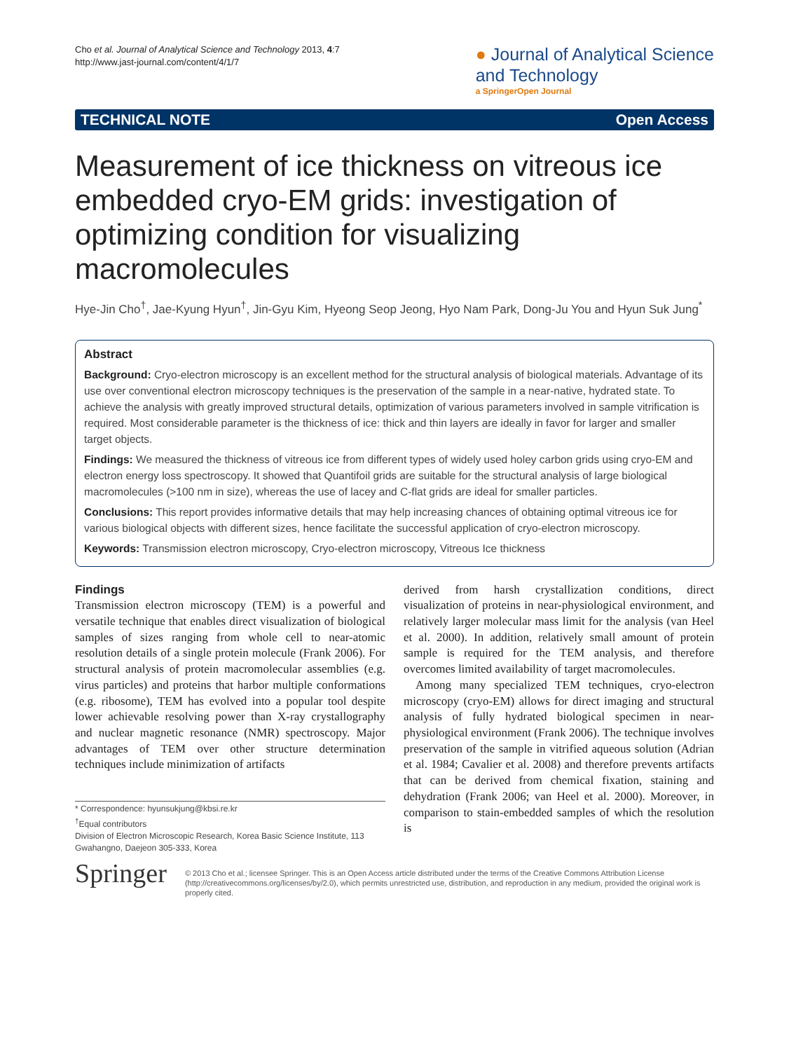Cho et al. Journal of Analytical Science and Technology 2013, 4:7
http://www.jast-journal.com/content/4/1/7
● Journal of Analytical Science
and Technology
a SpringerOpen Journal
TECHNICAL NOTE Open Access
Measurement of ice thickness on vitreous ice embedded cryo-EM grids: investigation of optimizing condition for visualizing macromolecules
Hye-Jin Cho<sup>†</sup>, Jae-Kyung Hyun<sup>†</sup>, Jin-Gyu Kim, Hyeong Seop Jeong, Hyo Nam Park, Dong-Ju You and Hyun Suk Jung<sup>*</sup>
Abstract
Background: Cryo-electron microscopy is an excellent method for the structural analysis of biological materials. Advantage of its use over conventional electron microscopy techniques is the preservation of the sample in a near-native, hydrated state. To achieve the analysis with greatly improved structural details, optimization of various parameters involved in sample vitrification is required. Most considerable parameter is the thickness of ice: thick and thin layers are ideally in favor for larger and smaller target objects.
Findings: We measured the thickness of vitreous ice from different types of widely used holey carbon grids using cryo-EM and electron energy loss spectroscopy. It showed that Quantifoil grids are suitable for the structural analysis of large biological macromolecules (>100 nm in size), whereas the use of lacey and C-flat grids are ideal for smaller particles.
Conclusions: This report provides informative details that may help increasing chances of obtaining optimal vitreous ice for various biological objects with different sizes, hence facilitate the successful application of cryo-electron microscopy.
Keywords: Transmission electron microscopy, Cryo-electron microscopy, Vitreous Ice thickness
Findings
Transmission electron microscopy (TEM) is a powerful and versatile technique that enables direct visualization of biological samples of sizes ranging from whole cell to near-atomic resolution details of a single protein molecule (Frank 2006). For structural analysis of protein macromolecular assemblies (e.g. virus particles) and proteins that harbor multiple conformations (e.g. ribosome), TEM has evolved into a popular tool despite lower achievable resolving power than X-ray crystallography and nuclear magnetic resonance (NMR) spectroscopy. Major advantages of TEM over other structure determination techniques include minimization of artifacts
* Correspondence: hyunsukjung@kbsi.re.kr
<sup>†</sup> Equal contributors
Division of Electron Microscopic Research, Korea Basic Science Institute, 113 Gwahangno, Daejeon 305-333, Korea
derived from harsh crystallization conditions, direct visualization of proteins in near-physiological environment, and relatively larger molecular mass limit for the analysis (van Heel et al. 2000). In addition, relatively small amount of protein sample is required for the TEM analysis, and therefore overcomes limited availability of target macromolecules.
Among many specialized TEM techniques, cryo-electron microscopy (cryo-EM) allows for direct imaging and structural analysis of fully hydrated biological specimen in near-physiological environment (Frank 2006). The technique involves preservation of the sample in vitrified aqueous solution (Adrian et al. 1984; Cavalier et al. 2008) and therefore prevents artifacts that can be derived from chemical fixation, staining and dehydration (Frank 2006; van Heel et al. 2000). Moreover, in comparison to stain-embedded samples of which the resolution is
Springer
© 2013 Cho et al.; licensee Springer. This is an Open Access article distributed under the terms of the Creative Commons Attribution License (http://creativecommons.org/licenses/by/2.0), which permits unrestricted use, distribution, and reproduction in any medium, provided the original work is properly cited.